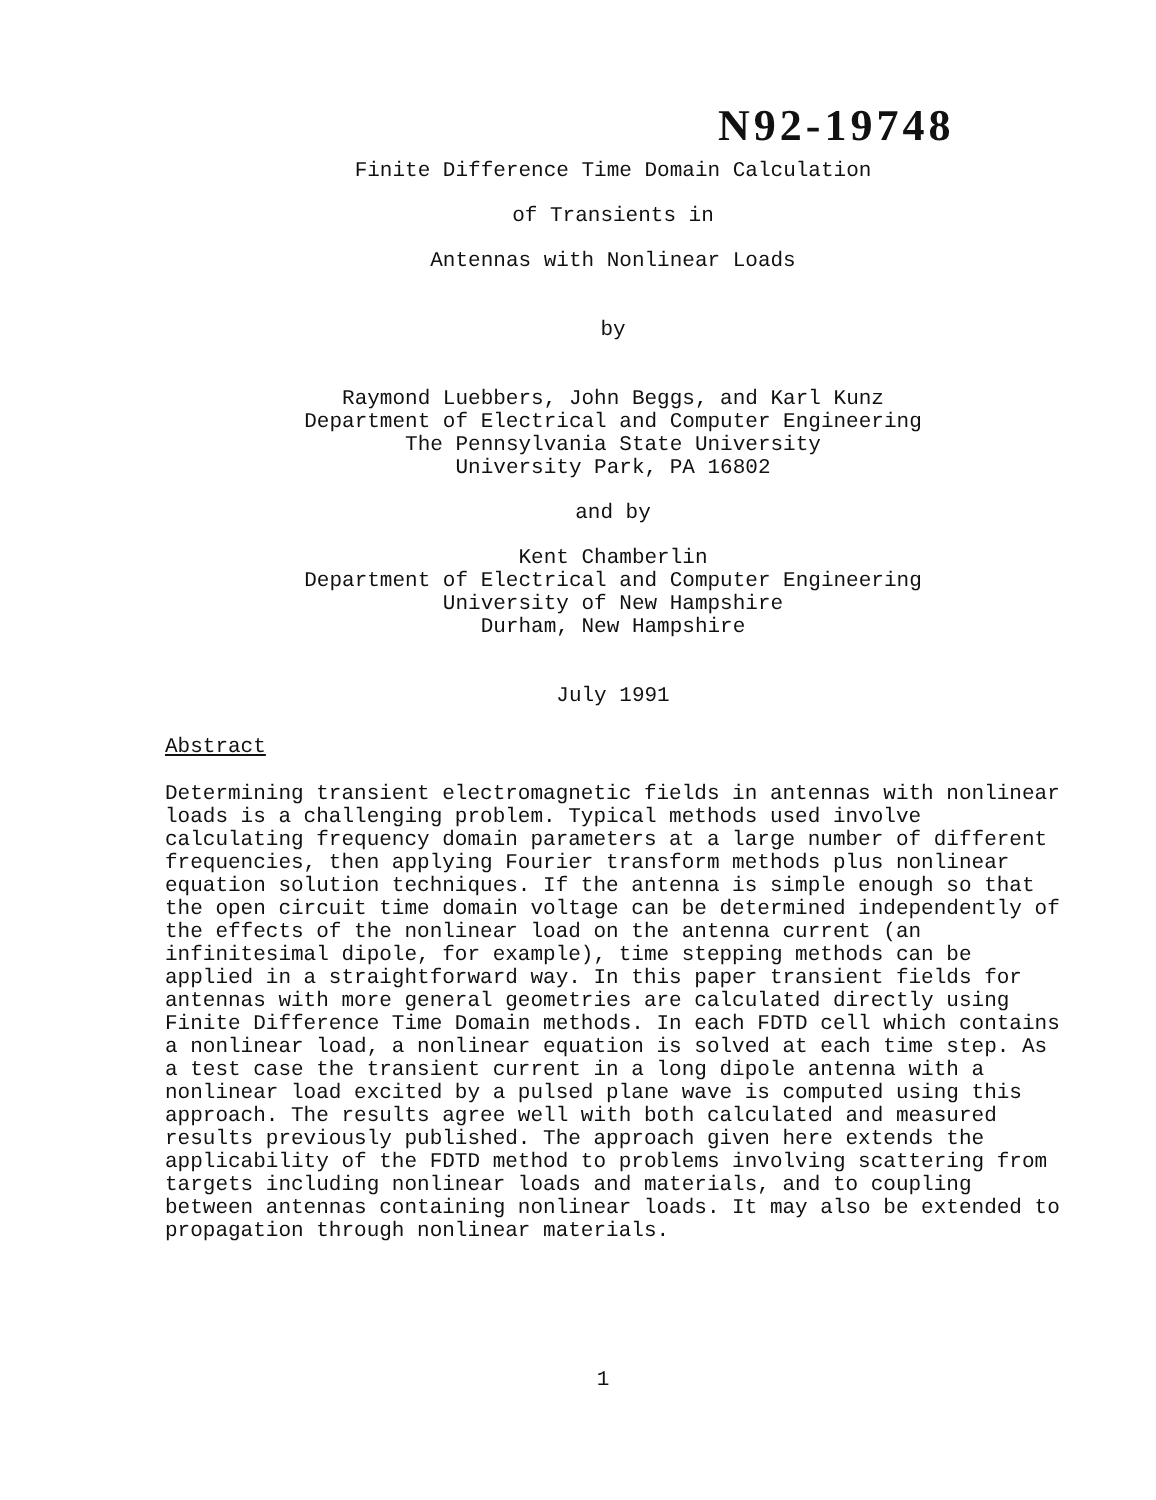N92-19748
Finite Difference Time Domain Calculation
of Transients in
Antennas with Nonlinear Loads
by
Raymond Luebbers, John Beggs, and Karl Kunz
Department of Electrical and Computer Engineering
The Pennsylvania State University
University Park, PA 16802
and by
Kent Chamberlin
Department of Electrical and Computer Engineering
University of New Hampshire
Durham, New Hampshire
July 1991
Abstract
Determining transient electromagnetic fields in antennas with nonlinear loads is a challenging problem. Typical methods used involve calculating frequency domain parameters at a large number of different frequencies, then applying Fourier transform methods plus nonlinear equation solution techniques. If the antenna is simple enough so that the open circuit time domain voltage can be determined independently of the effects of the nonlinear load on the antenna current (an infinitesimal dipole, for example), time stepping methods can be applied in a straightforward way. In this paper transient fields for antennas with more general geometries are calculated directly using Finite Difference Time Domain methods. In each FDTD cell which contains a nonlinear load, a nonlinear equation is solved at each time step. As a test case the transient current in a long dipole antenna with a nonlinear load excited by a pulsed plane wave is computed using this approach. The results agree well with both calculated and measured results previously published. The approach given here extends the applicability of the FDTD method to problems involving scattering from targets including nonlinear loads and materials, and to coupling between antennas containing nonlinear loads. It may also be extended to propagation through nonlinear materials.
1